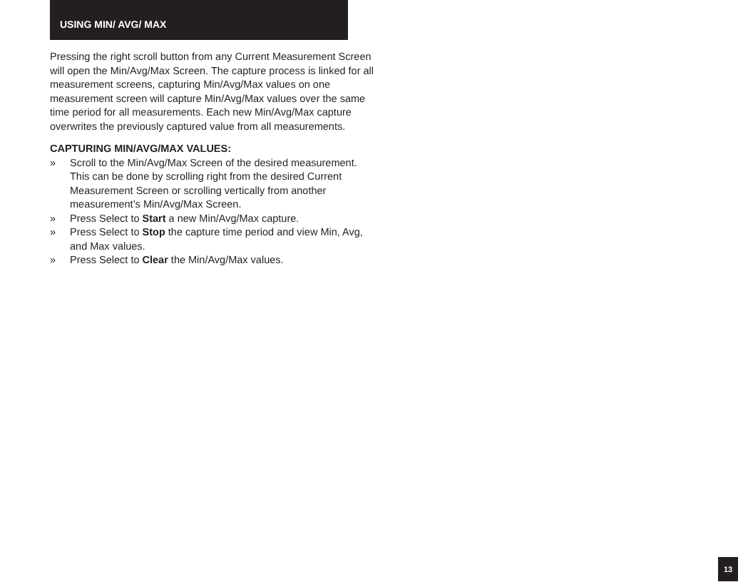USING MIN/ AVG/ MAX
Pressing the right scroll button from any Current Measurement Screen will open the Min/Avg/Max Screen. The capture process is linked for all measurement screens, capturing Min/Avg/Max values on one measurement screen will capture Min/Avg/Max values over the same time period for all measurements. Each new Min/Avg/Max capture overwrites the previously captured value from all measurements.
CAPTURING MIN/AVG/MAX VALUES:
» Scroll to the Min/Avg/Max Screen of the desired measurement. This can be done by scrolling right from the desired Current Measurement Screen or scrolling vertically from another measurement’s Min/Avg/Max Screen.
» Press Select to Start a new Min/Avg/Max capture.
» Press Select to Stop the capture time period and view Min, Avg, and Max values.
» Press Select to Clear the Min/Avg/Max values.
13